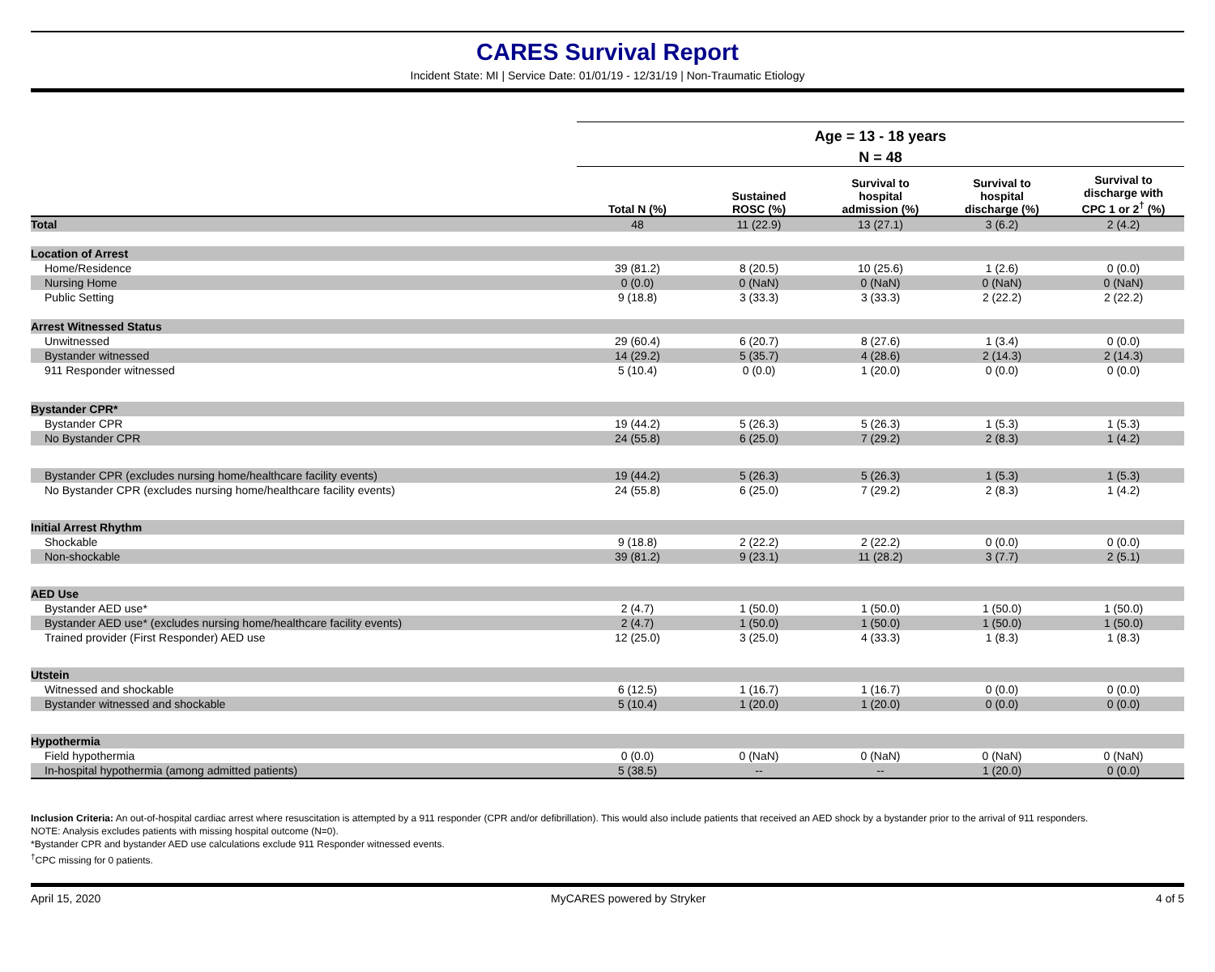CARES Survival Report
Incident State: MI | Service Date: 01/01/19 - 12/31/19 | Non-Traumatic Etiology
| | Age = 13 - 18 years | | | | |
| | N = 48 | | | | |
| | Total N (%) | Sustained ROSC (%) | Survival to hospital admission (%) | Survival to hospital discharge (%) | Survival to discharge with CPC 1 or 2<sup>†</sup> (%) |
| Total | 48 | 11 (22.9) | 13 (27.1) | 3 (6.2) | 2 (4.2) |
| Location of Arrest | | | | | |
| Home/Residence | 39 (81.2) | 8 (20.5) | 10 (25.6) | 1 (2.6) | 0 (0.0) |
| Nursing Home | 0 (0.0) | 0 (NaN) | 0 (NaN) | 0 (NaN) | 0 (NaN) |
| Public Setting | 9 (18.8) | 3 (33.3) | 3 (33.3) | 2 (22.2) | 2 (22.2) |
| Arrest Witnessed Status | | | | | |
| Unwitnessed | 29 (60.4) | 6 (20.7) | 8 (27.6) | 1 (3.4) | 0 (0.0) |
| Bystander witnessed | 14 (29.2) | 5 (35.7) | 4 (28.6) | 2 (14.3) | 2 (14.3) |
| 911 Responder witnessed | 5 (10.4) | 0 (0.0) | 1 (20.0) | 0 (0.0) | 0 (0.0) |
| Bystander CPR* | | | | | |
| Bystander CPR | 19 (44.2) | 5 (26.3) | 5 (26.3) | 1 (5.3) | 1 (5.3) |
| No Bystander CPR | 24 (55.8) | 6 (25.0) | 7 (29.2) | 2 (8.3) | 1 (4.2) |
| Bystander CPR (excludes nursing home/healthcare facility events) | 19 (44.2) | 5 (26.3) | 5 (26.3) | 1 (5.3) | 1 (5.3) |
| No Bystander CPR (excludes nursing home/healthcare facility events) | 24 (55.8) | 6 (25.0) | 7 (29.2) | 2 (8.3) | 1 (4.2) |
| Initial Arrest Rhythm | | | | | |
| Shockable | 9 (18.8) | 2 (22.2) | 2 (22.2) | 0 (0.0) | 0 (0.0) |
| Non-shockable | 39 (81.2) | 9 (23.1) | 11 (28.2) | 3 (7.7) | 2 (5.1) |
| AED Use | | | | | |
| Bystander AED use* | 2 (4.7) | 1 (50.0) | 1 (50.0) | 1 (50.0) | 1 (50.0) |
| Bystander AED use* (excludes nursing home/healthcare facility events) | 2 (4.7) | 1 (50.0) | 1 (50.0) | 1 (50.0) | 1 (50.0) |
| Trained provider (First Responder) AED use | 12 (25.0) | 3 (25.0) | 4 (33.3) | 1 (8.3) | 1 (8.3) |
| Utstein | | | | | |
| Witnessed and shockable | 6 (12.5) | 1 (16.7) | 1 (16.7) | 0 (0.0) | 0 (0.0) |
| Bystander witnessed and shockable | 5 (10.4) | 1 (20.0) | 1 (20.0) | 0 (0.0) | 0 (0.0) |
| Hypothermia | | | | | |
| Field hypothermia | 0 (0.0) | 0 (NaN) | 0 (NaN) | 0 (NaN) | 0 (NaN) |
| In-hospital hypothermia (among admitted patients) | 5 (38.5) | -- | -- | 1 (20.0) | 0 (0.0) |
Inclusion Criteria: An out-of-hospital cardiac arrest where resuscitation is attempted by a 911 responder (CPR and/or defibrillation). This would also include patients that received an AED shock by a bystander prior to the arrival of 911 responders.
NOTE: Analysis excludes patients with missing hospital outcome (N=0).
*Bystander CPR and bystander AED use calculations exclude 911 Responder witnessed events.
<sup>†</sup> CPC missing for 0 patients.
April 15, 2020 MyCARES powered by Stryker 4 of 5